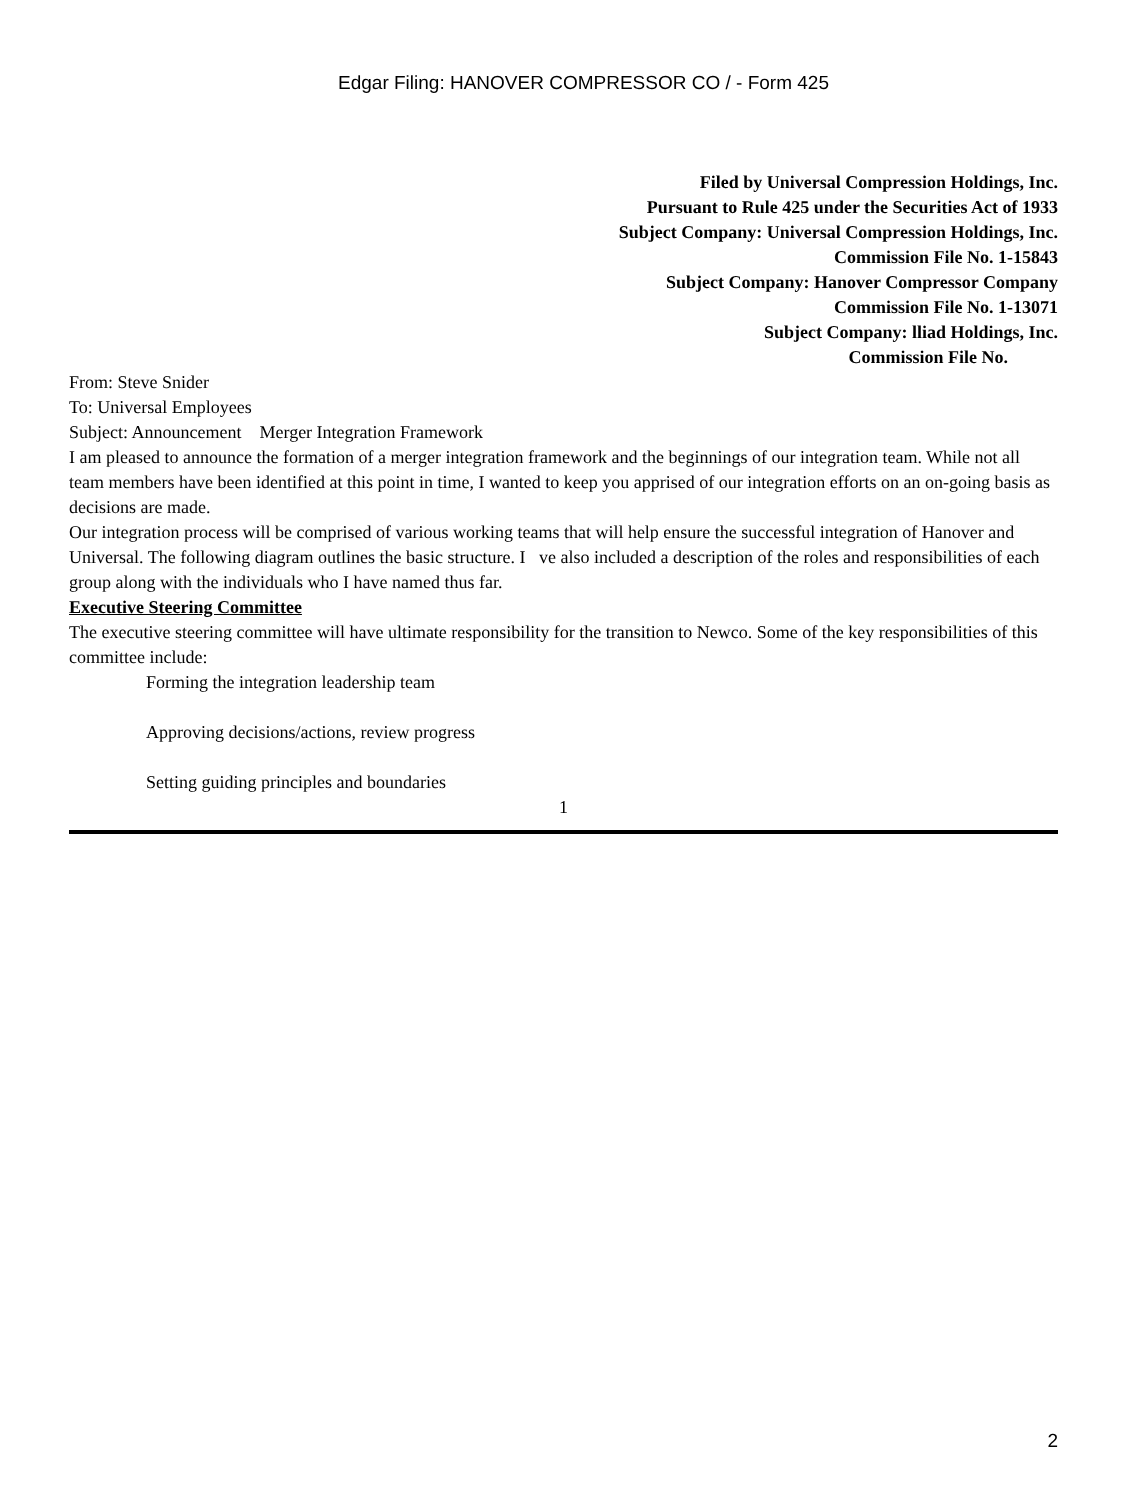Edgar Filing: HANOVER COMPRESSOR CO / - Form 425
Filed by Universal Compression Holdings, Inc.
Pursuant to Rule 425 under the Securities Act of 1933
Subject Company: Universal Compression Holdings, Inc.
Commission File No. 1-15843
Subject Company: Hanover Compressor Company
Commission File No. 1-13071
Subject Company: lliad Holdings, Inc.
Commission File No.
From: Steve Snider
To: Universal Employees
Subject: Announcement Merger Integration Framework
I am pleased to announce the formation of a merger integration framework and the beginnings of our integration team. While not all team members have been identified at this point in time, I wanted to keep you apprised of our integration efforts on an on-going basis as decisions are made.
Our integration process will be comprised of various working teams that will help ensure the successful integration of Hanover and Universal. The following diagram outlines the basic structure. I ve also included a description of the roles and responsibilities of each group along with the individuals who I have named thus far.
Executive Steering Committee
The executive steering committee will have ultimate responsibility for the transition to Newco. Some of the key responsibilities of this committee include:
Forming the integration leadership team
Approving decisions/actions, review progress
Setting guiding principles and boundaries
1
2